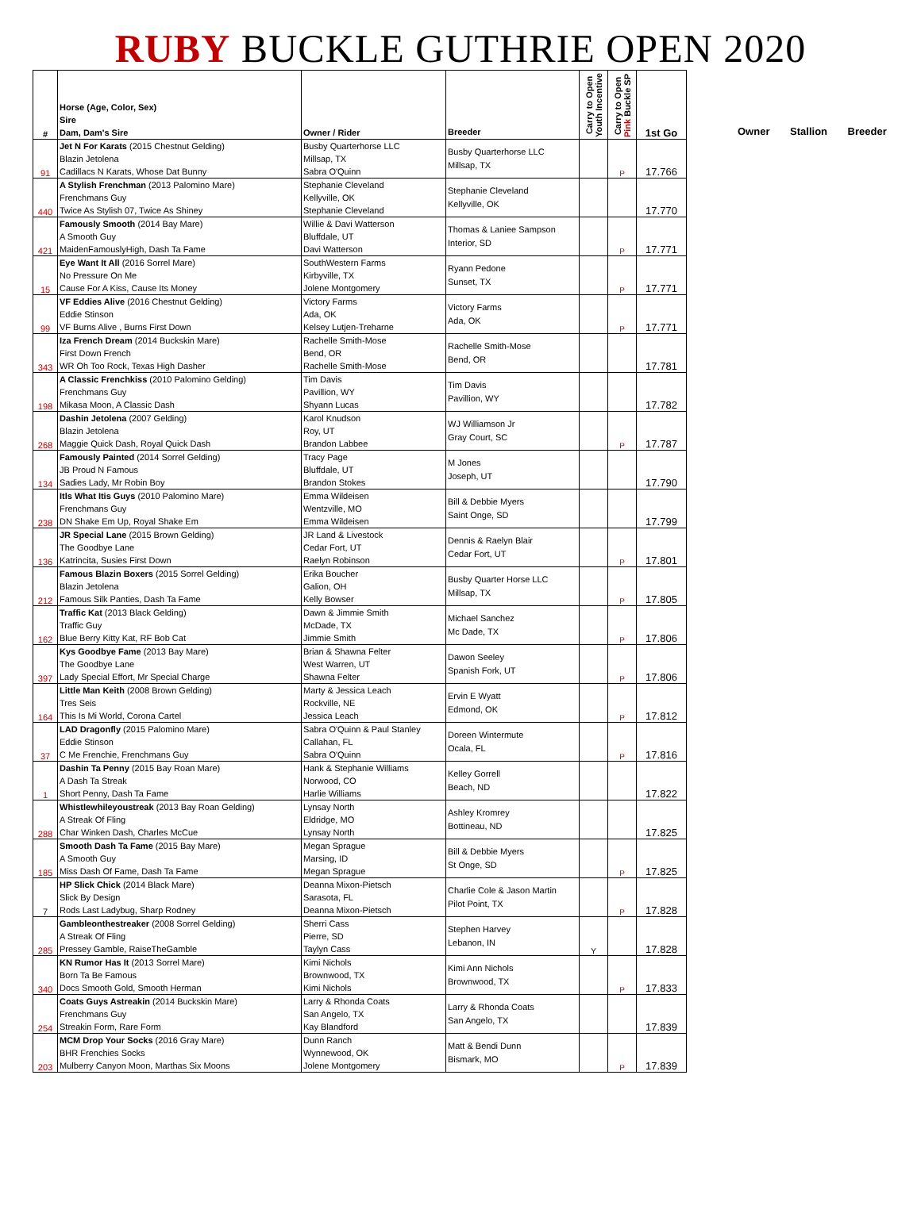RUBY BUCKLE GUTHRIE OPEN 2020
| # | Horse (Age, Color, Sex) Sire Dam, Dam's Sire | Owner / Rider | Breeder | Carry to Open Youth Incentive | Carry to Open Pink Buckle SP | 1st Go |
| --- | --- | --- | --- | --- | --- | --- |
| 91 | Jet N For Karats (2015 Chestnut Gelding) Blazin Jetolena Cadillacs N Karats, Whose Dat Bunny | Busby Quarterhorse LLC Millsap, TX Sabra O'Quinn | Busby Quarterhorse LLC Millsap, TX | | P | 17.766 |
| 440 | A Stylish Frenchman (2013 Palomino Mare) Frenchmans Guy Twice As Stylish 07, Twice As Shiney | Stephanie Cleveland Kellyville, OK Stephanie Cleveland | Stephanie Cleveland Kellyville, OK | | | 17.770 |
| 421 | Famously Smooth (2014 Bay Mare) A Smooth Guy MaidenFamouslyHigh, Dash Ta Fame | Willie & Davi Watterson Bluffdale, UT Davi Watterson | Thomas & Laniee Sampson Interior, SD | | P | 17.771 |
| 15 | Eye Want It All (2016 Sorrel Mare) No Pressure On Me Cause For A Kiss, Cause Its Money | SouthWestern Farms Kirbyville, TX Jolene Montgomery | Ryann Pedone Sunset, TX | | P | 17.771 |
| 99 | VF Eddies Alive (2016 Chestnut Gelding) Eddie Stinson VF Burns Alive , Burns First Down | Victory Farms Ada, OK Kelsey Lutjen-Treharne | Victory Farms Ada, OK | | P | 17.771 |
| 343 | Iza French Dream (2014 Buckskin Mare) First Down French WR Oh Too Rock, Texas High Dasher | Rachelle Smith-Mose Bend, OR Rachelle Smith-Mose | Rachelle Smith-Mose Bend, OR | | | 17.781 |
| 198 | A Classic Frenchkiss (2010 Palomino Gelding) Frenchmans Guy Mikasa Moon, A Classic Dash | Tim Davis Pavillion, WY Shyann Lucas | Tim Davis Pavillion, WY | | | 17.782 |
| 268 | Dashin Jetolena (2007 Gelding) Blazin Jetolena Maggie Quick Dash, Royal Quick Dash | Karol Knudson Roy, UT Brandon Labbee | WJ Williamson Jr Gray Court, SC | | P | 17.787 |
| 134 | Famously Painted (2014 Sorrel Gelding) JB Proud N Famous Sadies Lady, Mr Robin Boy | Tracy Page Bluffdale, UT Brandon Stokes | M Jones Joseph, UT | | | 17.790 |
| 238 | Itls What Itis Guys (2010 Palomino Mare) Frenchmans Guy DN Shake Em Up, Royal Shake Em | Emma Wildeisen Wentzville, MO Emma Wildeisen | Bill & Debbie Myers Saint Onge, SD | | | 17.799 |
| 136 | JR Special Lane (2015 Brown Gelding) The Goodbye Lane Katrincita, Susies First Down | JR Land & Livestock Cedar Fort, UT Raelyn Robinson | Dennis & Raelyn Blair Cedar Fort, UT | | P | 17.801 |
| 212 | Famous Blazin Boxers (2015 Sorrel Gelding) Blazin Jetolena Famous Silk Panties, Dash Ta Fame | Erika Boucher Galion, OH Kelly Bowser | Busby Quarter Horse LLC Millsap, TX | | P | 17.805 |
| 162 | Traffic Kat (2013 Black Gelding) Traffic Guy Blue Berry Kitty Kat, RF Bob Cat | Dawn & Jimmie Smith McDade, TX Jimmie Smith | Michael Sanchez Mc Dade, TX | | P | 17.806 |
| 397 | Kys Goodbye Fame (2013 Bay Mare) The Goodbye Lane Lady Special Effort, Mr Special Charge | Brian & Shawna Felter West Warren, UT Shawna Felter | Dawon Seeley Spanish Fork, UT | | P | 17.806 |
| 164 | Little Man Keith (2008 Brown Gelding) Tres Seis This Is Mi World, Corona Cartel | Marty & Jessica Leach Rockville, NE Jessica Leach | Ervin E Wyatt Edmond, OK | | P | 17.812 |
| 37 | LAD Dragonfly (2015 Palomino Mare) Eddie Stinson C Me Frenchie, Frenchmans Guy | Sabra O'Quinn & Paul Stanley Callahan, FL Sabra O'Quinn | Doreen Wintermute Ocala, FL | | P | 17.816 |
| 1 | Dashin Ta Penny (2015 Bay Roan Mare) A Dash Ta Streak Short Penny, Dash Ta Fame | Hank & Stephanie Williams Norwood, CO Harlie Williams | Kelley Gorrell Beach, ND | | | 17.822 |
| 288 | Whistlewhileyoustreak (2013 Bay Roan Gelding) A Streak Of Fling Char Winken Dash, Charles McCue | Lynsay North Eldridge, MO Lynsay North | Ashley Kromrey Bottineau, ND | | | 17.825 |
| 185 | Smooth Dash Ta Fame (2015 Bay Mare) A Smooth Guy Miss Dash Of Fame, Dash Ta Fame | Megan Sprague Marsing, ID Megan Sprague | Bill & Debbie Myers St Onge, SD | | P | 17.825 |
| 7 | HP Slick Chick (2014 Black Mare) Slick By Design Rods Last Ladybug, Sharp Rodney | Deanna Mixon-Pietsch Sarasota, FL Deanna Mixon-Pietsch | Charlie Cole & Jason Martin Pilot Point, TX | | P | 17.828 |
| 285 | Gambleonthestreaker (2008 Sorrel Gelding) A Streak Of Fling Pressey Gamble, RaiseTheGamble | Sherri Cass Pierre, SD Taylyn Cass | Stephen Harvey Lebanon, IN | Y | | 17.828 |
| 340 | KN Rumor Has It (2013 Sorrel Mare) Born Ta Be Famous Docs Smooth Gold, Smooth Herman | Kimi Nichols Brownwood, TX Kimi Nichols | Kimi Ann Nichols Brownwood, TX | | P | 17.833 |
| 254 | Coats Guys Astreakin (2014 Buckskin Mare) Frenchmans Guy Streakin Form, Rare Form | Larry & Rhonda Coats San Angelo, TX Kay Blandford | Larry & Rhonda Coats San Angelo, TX | | | 17.839 |
| 203 | MCM Drop Your Socks (2016 Gray Mare) BHR Frenchies Socks Mulberry Canyon Moon, Marthas Six Moons | Dunn Ranch Wynnewood, OK Jolene Montgomery | Matt & Bendi Dunn Bismark, MO | | P | 17.839 |
Owner Stallion Breeder